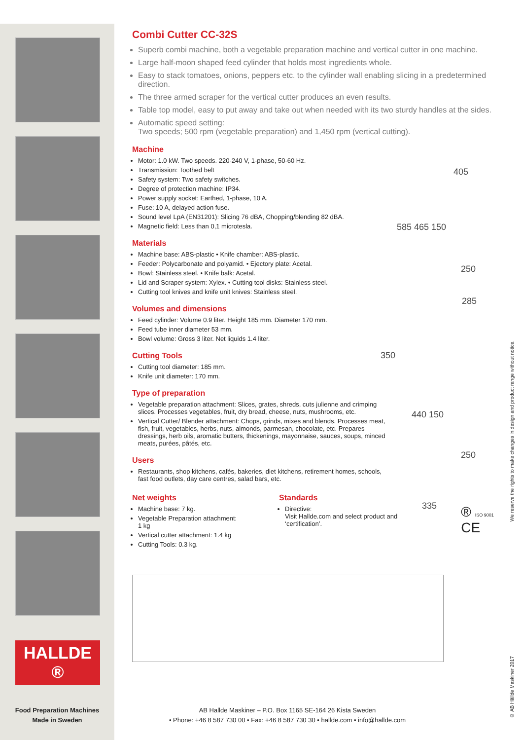HALLDE ®
Food Preparation Machines
Made in Sweden
Combi Cutter CC-32S
Superb combi machine, both a vegetable preparation machine and vertical cutter in one machine.
Large half-moon shaped feed cylinder that holds most ingredients whole.
Easy to stack tomatoes, onions, peppers etc. to the cylinder wall enabling slicing in a predetermined direction.
The three armed scraper for the vertical cutter produces an even results.
Table top model, easy to put away and take out when needed with its two sturdy handles at the sides.
Automatic speed setting:
Two speeds; 500 rpm (vegetable preparation) and 1,450 rpm (vertical cutting).
Machine
Motor: 1.0 kW. Two speeds. 220-240 V, 1-phase, 50-60 Hz.
Transmission: Toothed belt
Safety system: Two safety switches.
Degree of protection machine: IP34.
Power supply socket: Earthed, 1-phase, 10 A.
Fuse: 10 A, delayed action fuse.
Sound level LpA (EN31201): Slicing 76 dBA, Chopping/blending 82 dBA.
Magnetic field: Less than 0,1 microtesla.
Materials
Machine base: ABS-plastic • Knife chamber: ABS-plastic.
Feeder: Polycarbonate and polyamid. • Ejectory plate: Acetal.
Bowl: Stainless steel. • Knife balk: Acetal.
Lid and Scraper system: Xylex. • Cutting tool disks: Stainless steel.
Cutting tool knives and knife unit knives: Stainless steel.
Volumes and dimensions
Feed cylinder: Volume 0.9 liter. Height 185 mm. Diameter 170 mm.
Feed tube inner diameter 53 mm.
Bowl volume: Gross 3 liter. Net liquids 1.4 liter.
Cutting Tools
Cutting tool diameter: 185 mm.
Knife unit diameter: 170 mm.
Type of preparation
Vegetable preparation attachment: Slices, grates, shreds, cuts julienne and crimping slices. Processes vegetables, fruit, dry bread, cheese, nuts, mushrooms, etc.
Vertical Cutter/ Blender attachment: Chops, grinds, mixes and blends. Processes meat, fish, fruit, vegetables, herbs, nuts, almonds, parmesan, chocolate, etc. Prepares dressings, herb oils, aromatic butters, thickenings, mayonnaise, sauces, soups, minced meats, purées, pâtés, etc.
Users
Restaurants, shop kitchens, cafés, bakeries, diet kitchens, retirement homes, schools, fast food outlets, day care centres, salad bars, etc.
Net weights
Machine base: 7 kg.
Vegetable Preparation attachment: 1 kg
Vertical cutter attachment: 1.4 kg
Cutting Tools: 0.3 kg.
Standards
Directive:
Visit Hallde.com and select product and ‘certification’.
® ISO 9001 CE
405
585 465 150
250
285
350
440 150
250
335
AB Hallde Maskiner – P.O. Box 1165 SE-164 26 Kista Sweden
• Phone: +46 8 587 730 00 • Fax: +46 8 587 730 30 • hallde.com • info@hallde.com
We reserve the rights to make changes in design and product range without notice.
© AB Hällde Maskiner 2017